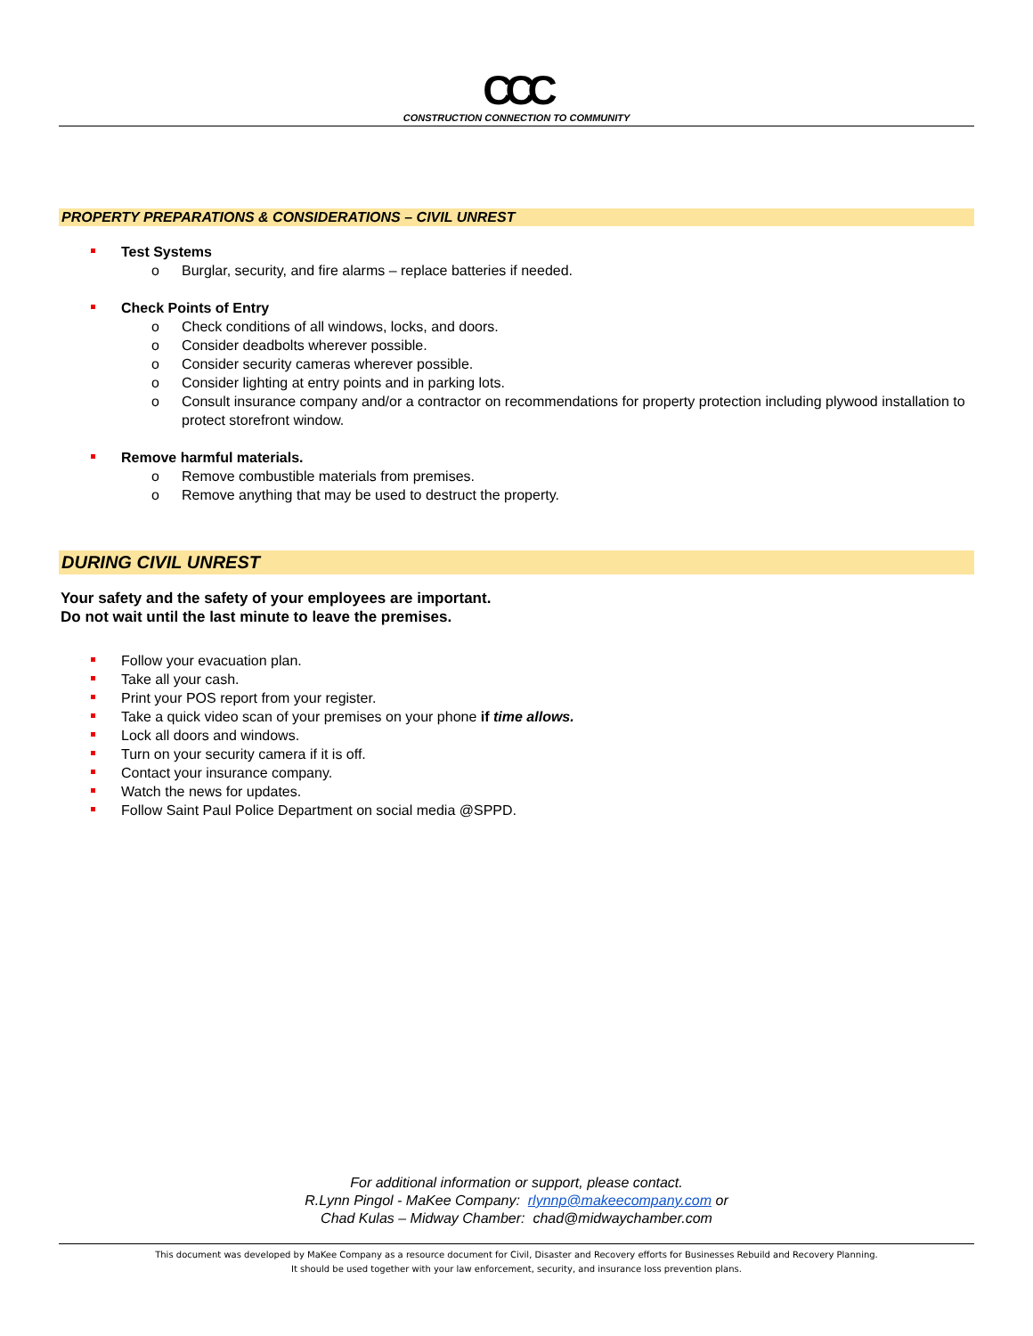CCC
CONSTRUCTION CONNECTION TO COMMUNITY
PROPERTY PREPARATIONS & CONSIDERATIONS – CIVIL UNREST
Test Systems
o Burglar, security, and fire alarms – replace batteries if needed.
Check Points of Entry
o Check conditions of all windows, locks, and doors.
o Consider deadbolts wherever possible.
o Consider security cameras wherever possible.
o Consider lighting at entry points and in parking lots.
o Consult insurance company and/or a contractor on recommendations for property protection including plywood installation to protect storefront window.
Remove harmful materials.
o Remove combustible materials from premises.
o Remove anything that may be used to destruct the property.
DURING CIVIL UNREST
Your safety and the safety of your employees are important.
Do not wait until the last minute to leave the premises.
Follow your evacuation plan.
Take all your cash.
Print your POS report from your register.
Take a quick video scan of your premises on your phone if time allows.
Lock all doors and windows.
Turn on your security camera if it is off.
Contact your insurance company.
Watch the news for updates.
Follow Saint Paul Police Department on social media @SPPD.
For additional information or support, please contact.
R.Lynn Pingol - MaKee Company: rlynnp@makeecompany.com or
Chad Kulas – Midway Chamber: chad@midwaychamber.com
This document was developed by MaKee Company as a resource document for Civil, Disaster and Recovery efforts for Businesses Rebuild and Recovery Planning.
It should be used together with your law enforcement, security, and insurance loss prevention plans.